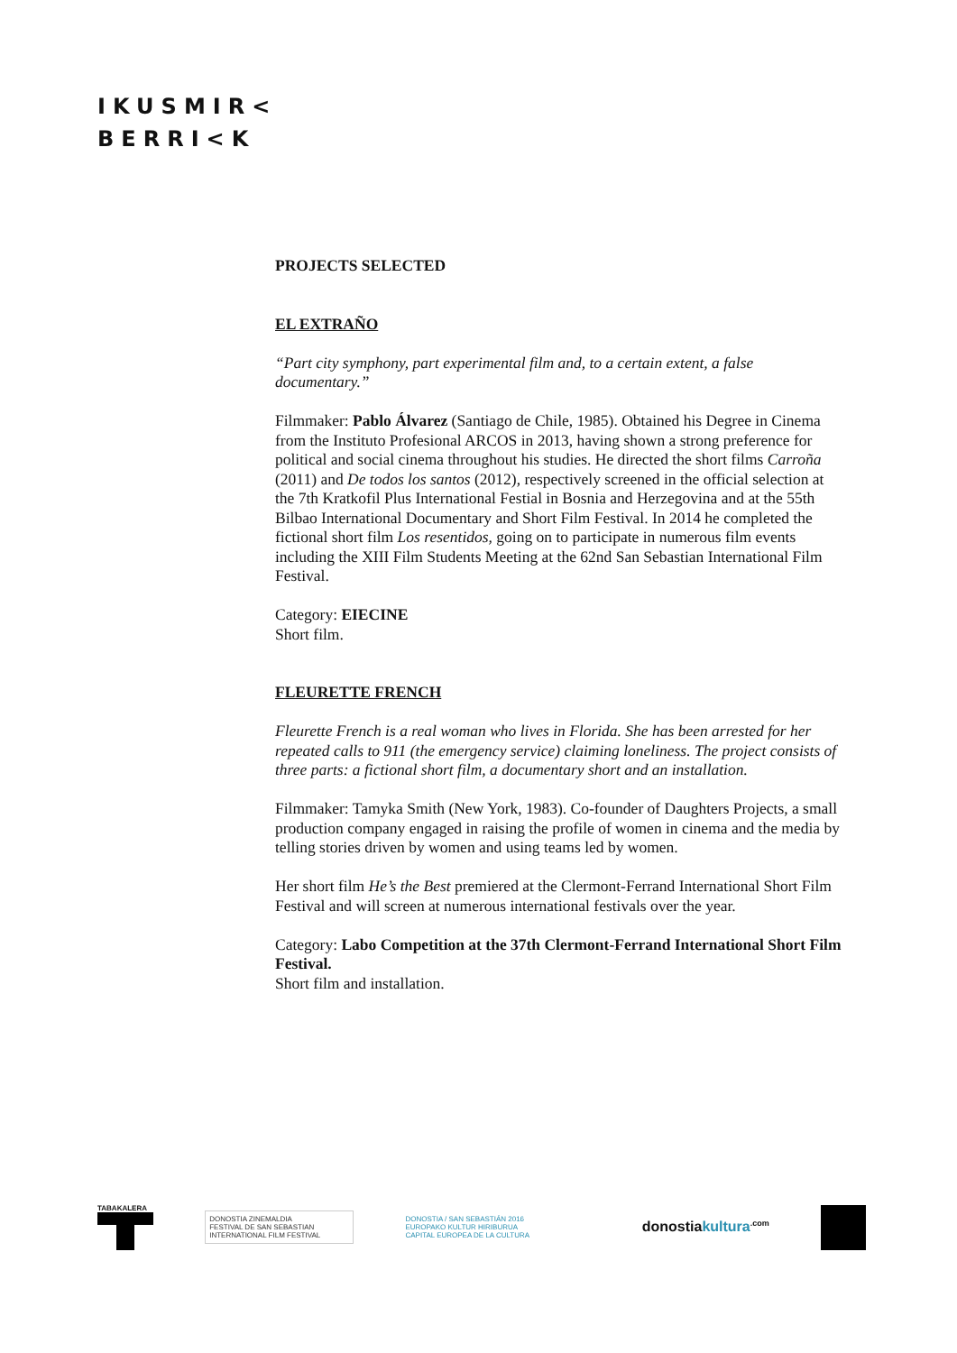IKUSMIR<
BERRI<K
PROJECTS SELECTED
EL EXTRAÑO
“Part city symphony, part experimental film and, to a certain extent, a false documentary.”
Filmmaker: Pablo Álvarez (Santiago de Chile, 1985). Obtained his Degree in Cinema from the Instituto Profesional ARCOS in 2013, having shown a strong preference for political and social cinema throughout his studies. He directed the short films Carroña (2011) and De todos los santos (2012), respectively screened in the official selection at the 7th Kratkofil Plus International Festial in Bosnia and Herzegovina and at the 55th Bilbao International Documentary and Short Film Festival. In 2014 he completed the fictional short film Los resentidos, going on to participate in numerous film events including the XIII Film Students Meeting at the 62nd San Sebastian International Film Festival.
Category: EIECINE
Short film.
FLEURETTE FRENCH
Fleurette French is a real woman who lives in Florida. She has been arrested for her repeated calls to 911 (the emergency service) claiming loneliness. The project consists of three parts: a fictional short film, a documentary short and an installation.
Filmmaker: Tamyka Smith (New York, 1983). Co-founder of Daughters Projects, a small production company engaged in raising the profile of women in cinema and the media by telling stories driven by women and using teams led by women.
Her short film He’s the Best premiered at the Clermont-Ferrand International Short Film Festival and will screen at numerous international festivals over the year.
Category: Labo Competition at the 37th Clermont-Ferrand International Short Film Festival.
Short film and installation.
TABAKALERA
DONOSTIA ZINEMALDIA
FESTIVAL DE SAN SEBASTIAN
INTERNATIONAL FILM FESTIVAL
DONOSTIA / SAN SEBASTIÁN 2016
EUROPAKO KULTUR HIRIBURUA
CAPITAL EUROPEA DE LA CULTURA
donostiakultura<sup>.com</sup>